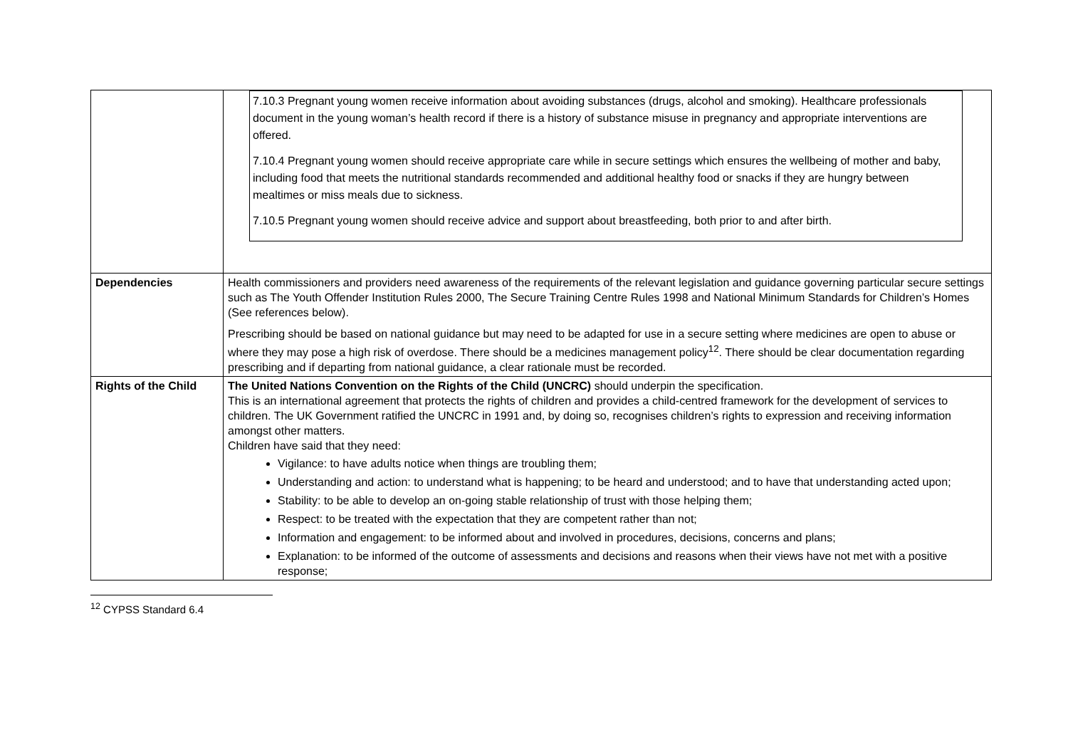| | 7.10.3 Pregnant young women receive information about avoiding substances (drugs, alcohol and smoking). Healthcare professionals document in the young woman’s health record if there is a history of substance misuse in pregnancy and appropriate interventions are offered. 7.10.4 Pregnant young women should receive appropriate care while in secure settings which ensures the wellbeing of mother and baby, including food that meets the nutritional standards recommended and additional healthy food or snacks if they are hungry between mealtimes or miss meals due to sickness. 7.10.5 Pregnant young women should receive advice and support about breastfeeding, both prior to and after birth. |
| Dependencies | Health commissioners and providers need awareness of the requirements of the relevant legislation and guidance governing particular secure settings such as The Youth Offender Institution Rules 2000, The Secure Training Centre Rules 1998 and National Minimum Standards for Children’s Homes (See references below). Prescribing should be based on national guidance but may need to be adapted for use in a secure setting where medicines are open to abuse or where they may pose a high risk of overdose. There should be a medicines management policy<sup>12</sup>. There should be clear documentation regarding prescribing and if departing from national guidance, a clear rationale must be recorded. |
| Rights of the Child | The United Nations Convention on the Rights of the Child (UNCRC) should underpin the specification. This is an international agreement that protects the rights of children and provides a child-centred framework for the development of services to children. The UK Government ratified the UNCRC in 1991 and, by doing so, recognises children’s rights to expression and receiving information amongst other matters. Children have said that they need: Vigilance: to have adults notice when things are troubling them; Understanding and action: to understand what is happening; to be heard and understood; and to have that understanding acted upon; Stability: to be able to develop an on-going stable relationship of trust with those helping them; Respect: to be treated with the expectation that they are competent rather than not; Information and engagement: to be informed about and involved in procedures, decisions, concerns and plans; Explanation: to be informed of the outcome of assessments and decisions and reasons when their views have not met with a positive response; |
<sup>12</sup> CYPSS Standard 6.4